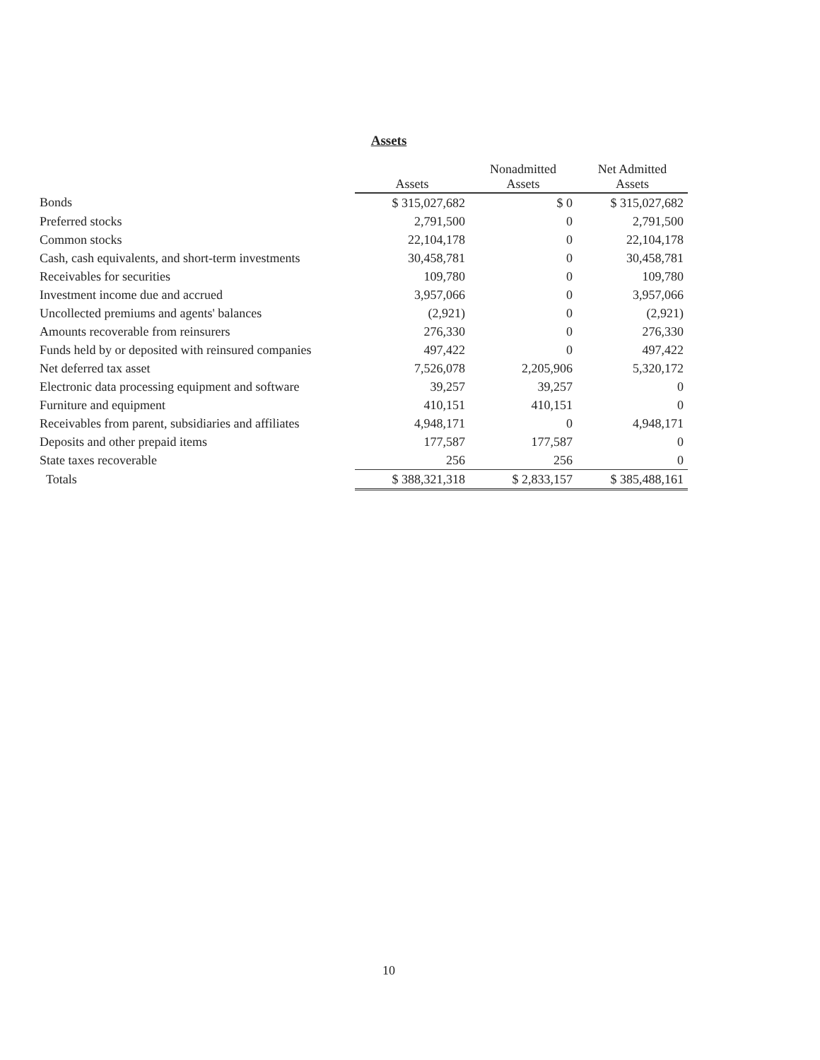Assets
| | Assets | Nonadmitted Assets | Net Admitted Assets |
| --- | --- | --- | --- |
| Bonds | $ 315,027,682 | $ 0 | $ 315,027,682 |
| Preferred stocks | 2,791,500 | 0 | 2,791,500 |
| Common stocks | 22,104,178 | 0 | 22,104,178 |
| Cash, cash equivalents, and short-term investments | 30,458,781 | 0 | 30,458,781 |
| Receivables for securities | 109,780 | 0 | 109,780 |
| Investment income due and accrued | 3,957,066 | 0 | 3,957,066 |
| Uncollected premiums and agents' balances | (2,921) | 0 | (2,921) |
| Amounts recoverable from reinsurers | 276,330 | 0 | 276,330 |
| Funds held by or deposited with reinsured companies | 497,422 | 0 | 497,422 |
| Net deferred tax asset | 7,526,078 | 2,205,906 | 5,320,172 |
| Electronic data processing equipment and software | 39,257 | 39,257 | 0 |
| Furniture and equipment | 410,151 | 410,151 | 0 |
| Receivables from parent, subsidiaries and affiliates | 4,948,171 | 0 | 4,948,171 |
| Deposits and other prepaid items | 177,587 | 177,587 | 0 |
| State taxes recoverable | 256 | 256 | 0 |
| Totals | $ 388,321,318 | $ 2,833,157 | $ 385,488,161 |
10